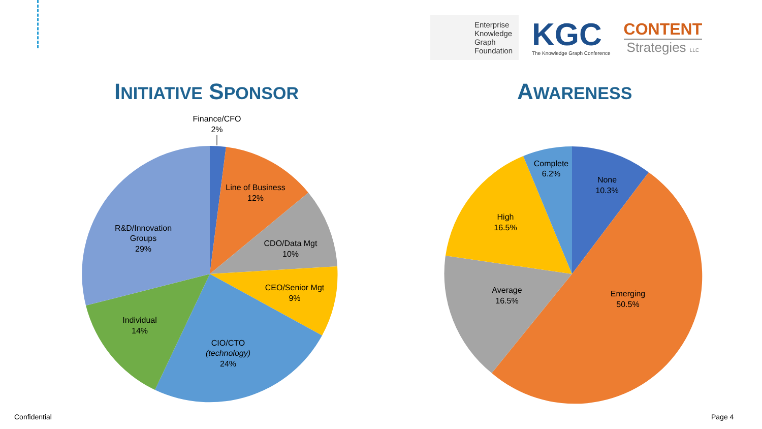Enterprise
Knowledge
Graph
Foundation
KGC
The Knowledge Graph Conference
CONTENT
Strategies LLC
INITIATIVE SPONSOR AWARENESS
Finance/CFO
2%
Line of Business
12%
CDO/Data Mgt
10%
CEO/Senior Mgt
9%
CIO/CTO
(technology)
24%
Individual
14%
R&D/Innovation
Groups
29%
Complete
6.2%
None
10.3%
High
16.5%
Average
16.5%
Emerging
50.5%
Confidential Page 4